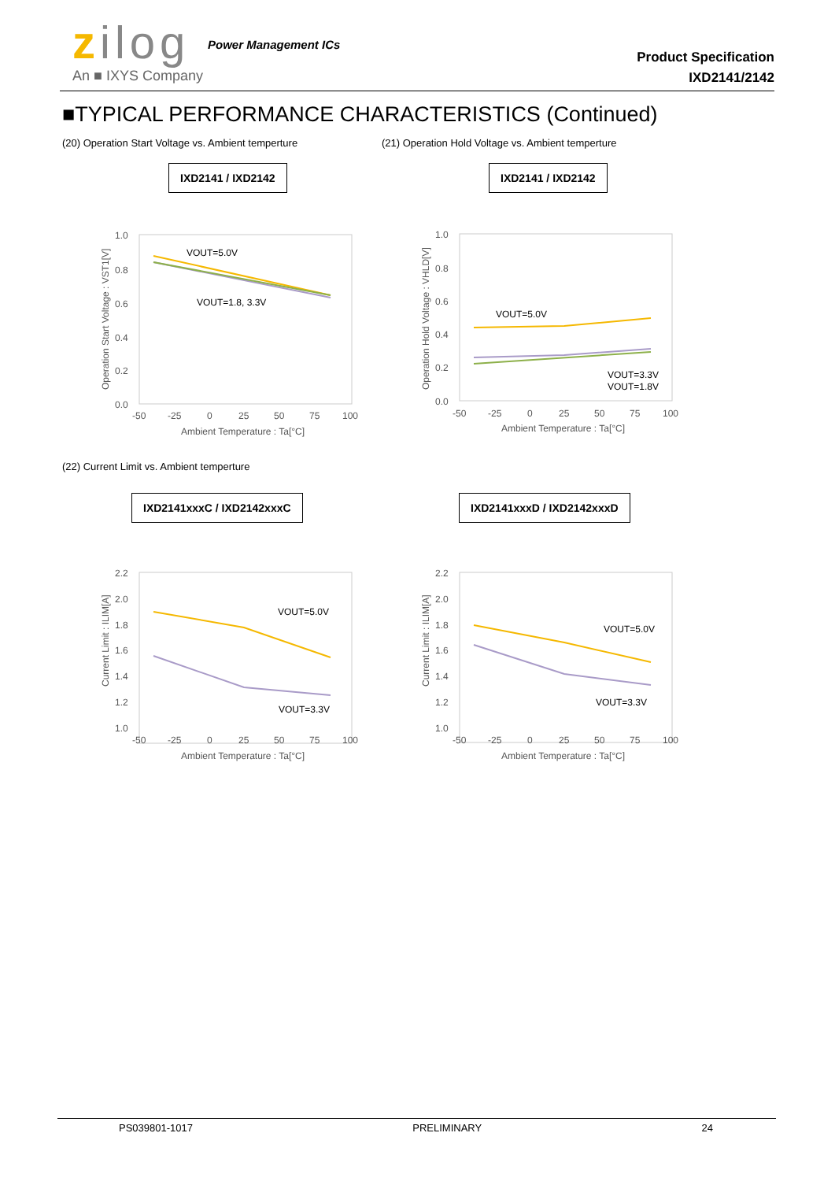zilog
An ■ IXYS Company
Power Management ICs
Product Specification
IXD2141/2142
■TYPICAL PERFORMANCE CHARACTERISTICS (Continued)
(20) Operation Start Voltage vs. Ambient temperture
(21) Operation Hold Voltage vs. Ambient temperture
IXD2141 / IXD2142 IXD2141 / IXD2142
1.0
0.8
0.6
0.4
0.2
0.0
-50
-25
0
25
50
75
100
Ambient Temperature : Ta[°C]
Operation Start Voltage : VST1[V]
VOUT=5.0V
VOUT=1.8, 3.3V
1.0
0.8
0.6
0.4
0.2
0.0
-50
-25
0
25
50
75
100
Ambient Temperature : Ta[°C]
Operation Hold Voltage : VHLD[V]
VOUT=5.0V
VOUT=3.3V
VOUT=1.8V
(22) Current Limit vs. Ambient temperture
IXD2141xxxC / IXD2142xxxC IXD2141xxxD / IXD2142xxxD
2.2
2.0
1.8
1.6
1.4
1.2
1.0
-50
-25
0
25
50
75
100
Ambient Temperature : Ta[°C]
Current Limit : ILIM[A]
VOUT=5.0V
VOUT=3.3V
2.2
2.0
1.8
1.6
1.4
1.2
1.0
-50
-25
0
25
50
75
100
Ambient Temperature : Ta[°C]
Current Limit : ILIM[A]
VOUT=5.0V
VOUT=3.3V
PS039801-1017 PRELIMINARY 24